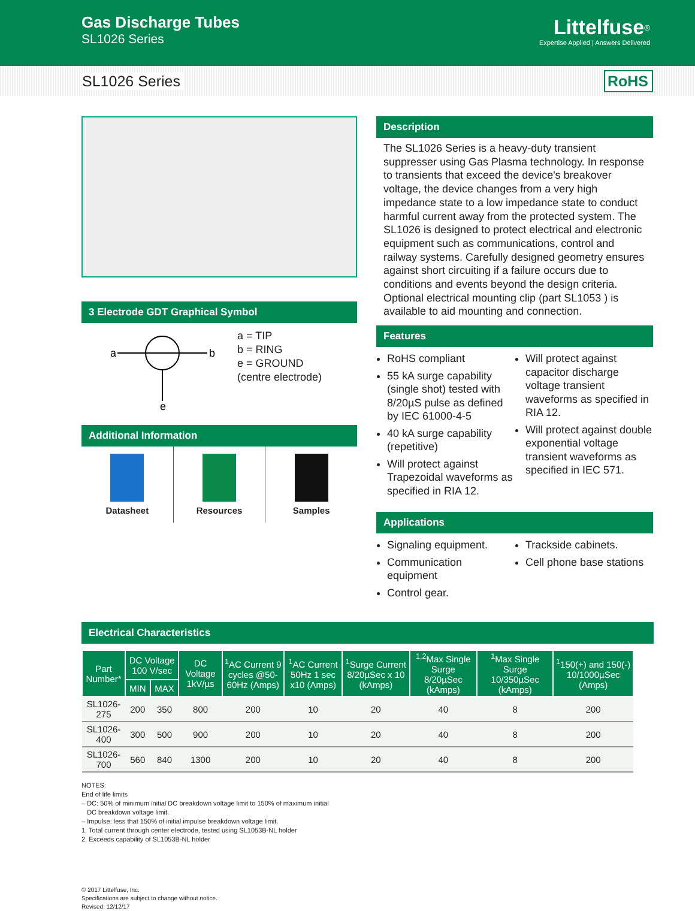Gas Discharge Tubes
SL1026 Series
Littelfuse<sup>®</sup>
Expertise Applied | Answers Delivered
SL1026 Series RoHS
3 Electrode GDT Graphical Symbol
a
b
e
a = TIP
b = RING
e = GROUND
(centre electrode)
Additional Information
Datasheet Resources Samples
Description
The SL1026 Series is a heavy-duty transient suppresser using Gas Plasma technology. In response to transients that exceed the device's breakover voltage, the device changes from a very high impedance state to a low impedance state to conduct harmful current away from the protected system. The SL1026 is designed to protect electrical and electronic equipment such as communications, control and railway systems. Carefully designed geometry ensures against short circuiting if a failure occurs due to conditions and events beyond the design criteria. Optional electrical mounting clip (part SL1053 ) is available to aid mounting and connection.
Features
RoHS compliant
55 kA surge capability (single shot) tested with 8/20µS pulse as defined by IEC 61000-4-5
40 kA surge capability (repetitive)
Will protect against Trapezoidal waveforms as specified in RIA 12.
Will protect against capacitor discharge voltage transient waveforms as specified in RIA 12.
Will protect against double exponential voltage transient waveforms as specified in IEC 571.
Applications
Signaling equipment.
Communication equipment
Control gear.
Trackside cabinets.
Cell phone base stations
Electrical Characteristics
| Part Number* | DC Voltage 100 V/sec | | DC Voltage 1kV/µs | <sup>1</sup> AC Current 9 cycles @50-60Hz (Amps) | <sup>1</sup> AC Current 50Hz 1 sec x10 (Amps) | <sup>1</sup> Surge Current 8/20µSec x 10 (kAmps) | <sup>1,2</sup>Max Single Surge 8/20µSec (kAmps) | <sup>1</sup> Max Single Surge 10/350µSec (kAmps) | <sup>1</sup> 150(+) and 150(-) 10/1000µSec (Amps) |
| --- | --- | --- | --- | --- | --- | --- | --- | --- | --- |
| | MIN | MAX | | | | | | | |
| SL1026-275 | 200 | 350 | 800 | 200 | 10 | 20 | 40 | 8 | 200 |
| SL1026-400 | 300 | 500 | 900 | 200 | 10 | 20 | 40 | 8 | 200 |
| SL1026-700 | 560 | 840 | 1300 | 200 | 10 | 20 | 40 | 8 | 200 |
NOTES:
End of life limits
– DC: 50% of minimum initial DC breakdown voltage limit to 150% of maximum initial
DC breakdown voltage limit.
– Impulse: less that 150% of initial impulse breakdown voltage limit.
1. Total current through center electrode, tested using SL1053B-NL holder
2. Exceeds capability of SL1053B-NL holder
© 2017 Littelfuse, Inc.
Specifications are subject to change without notice.
Revised: 12/12/17